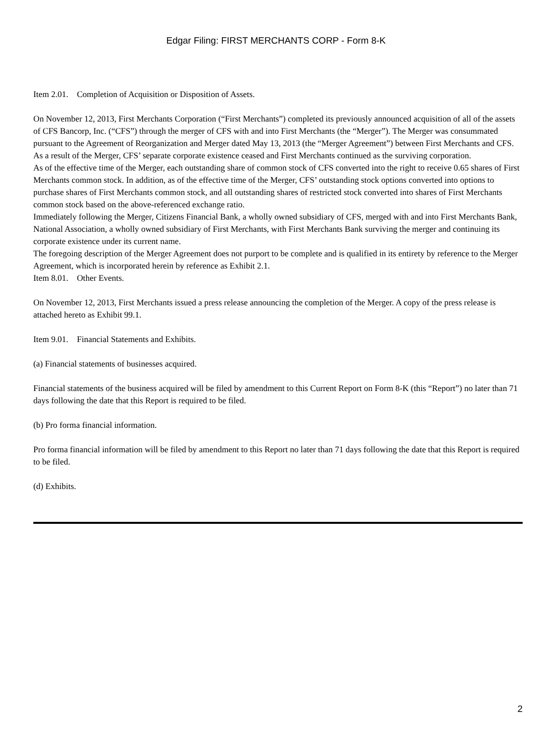Edgar Filing: FIRST MERCHANTS CORP - Form 8-K
Item 2.01. Completion of Acquisition or Disposition of Assets.
On November 12, 2013, First Merchants Corporation (“First Merchants”) completed its previously announced acquisition of all of the assets of CFS Bancorp, Inc. (“CFS”) through the merger of CFS with and into First Merchants (the “Merger”). The Merger was consummated pursuant to the Agreement of Reorganization and Merger dated May 13, 2013 (the “Merger Agreement”) between First Merchants and CFS. As a result of the Merger, CFS’ separate corporate existence ceased and First Merchants continued as the surviving corporation.
As of the effective time of the Merger, each outstanding share of common stock of CFS converted into the right to receive 0.65 shares of First Merchants common stock. In addition, as of the effective time of the Merger, CFS’ outstanding stock options converted into options to purchase shares of First Merchants common stock, and all outstanding shares of restricted stock converted into shares of First Merchants common stock based on the above-referenced exchange ratio.
Immediately following the Merger, Citizens Financial Bank, a wholly owned subsidiary of CFS, merged with and into First Merchants Bank, National Association, a wholly owned subsidiary of First Merchants, with First Merchants Bank surviving the merger and continuing its corporate existence under its current name.
The foregoing description of the Merger Agreement does not purport to be complete and is qualified in its entirety by reference to the Merger Agreement, which is incorporated herein by reference as Exhibit 2.1.
Item 8.01. Other Events.
On November 12, 2013, First Merchants issued a press release announcing the completion of the Merger. A copy of the press release is attached hereto as Exhibit 99.1.
Item 9.01. Financial Statements and Exhibits.
(a) Financial statements of businesses acquired.
Financial statements of the business acquired will be filed by amendment to this Current Report on Form 8-K (this “Report”) no later than 71 days following the date that this Report is required to be filed.
(b) Pro forma financial information.
Pro forma financial information will be filed by amendment to this Report no later than 71 days following the date that this Report is required to be filed.
(d) Exhibits.
2